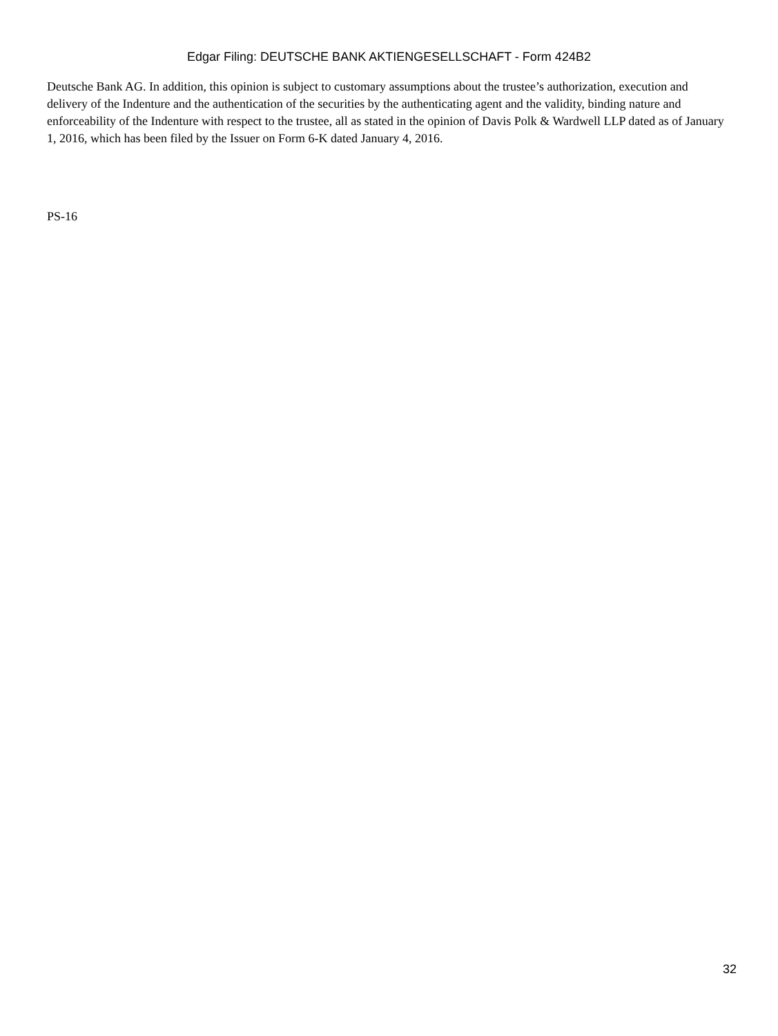Edgar Filing: DEUTSCHE BANK AKTIENGESELLSCHAFT - Form 424B2
Deutsche Bank AG. In addition, this opinion is subject to customary assumptions about the trustee’s authorization, execution and delivery of the Indenture and the authentication of the securities by the authenticating agent and the validity, binding nature and enforceability of the Indenture with respect to the trustee, all as stated in the opinion of Davis Polk & Wardwell LLP dated as of January 1, 2016, which has been filed by the Issuer on Form 6-K dated January 4, 2016.
PS-16
32